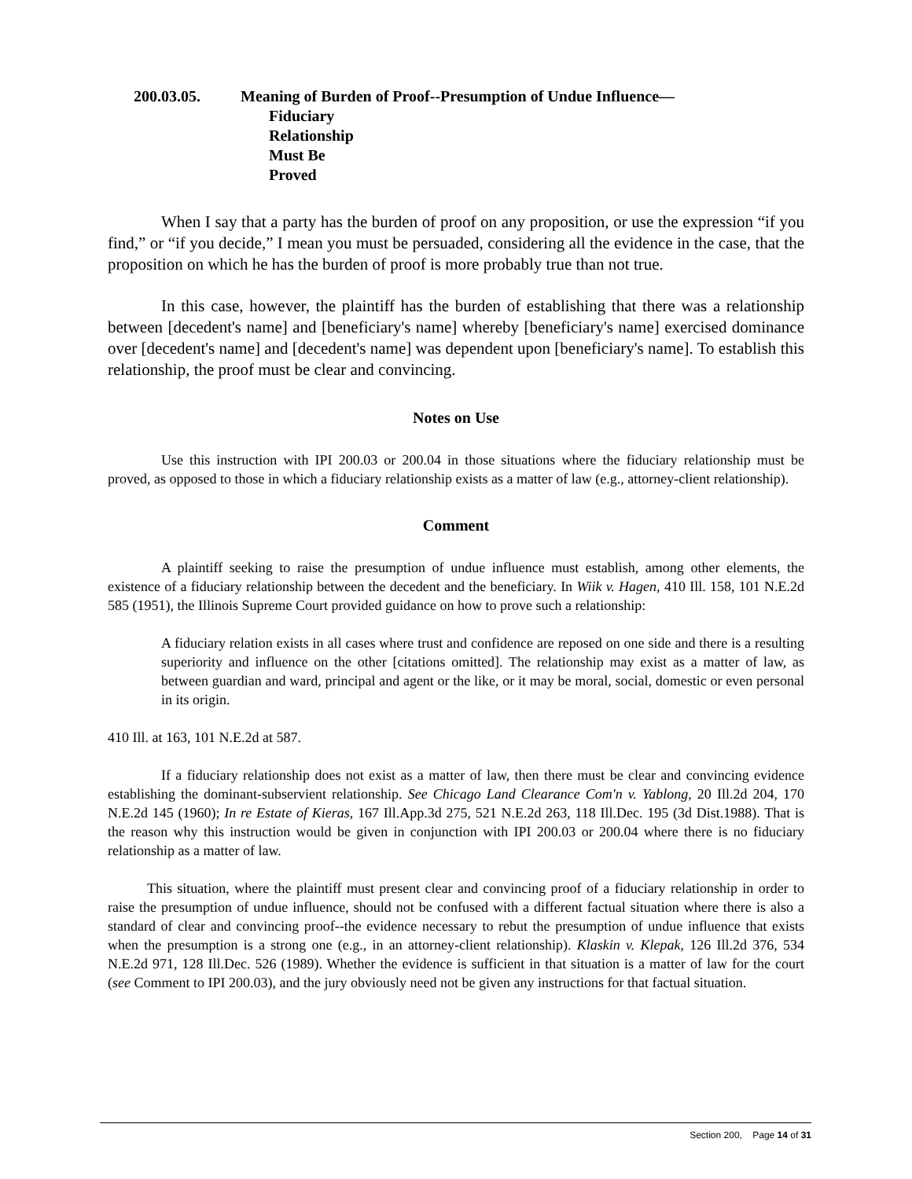200.03.05. Meaning of Burden of Proof--Presumption of Undue Influence—
Fiduciary Relationship Must Be Proved
When I say that a party has the burden of proof on any proposition, or use the expression “if you find,” or “if you decide,” I mean you must be persuaded, considering all the evidence in the case, that the proposition on which he has the burden of proof is more probably true than not true.
In this case, however, the plaintiff has the burden of establishing that there was a relationship between [decedent's name] and [beneficiary's name] whereby [beneficiary's name] exercised dominance over [decedent's name] and [decedent's name] was dependent upon [beneficiary's name]. To establish this relationship, the proof must be clear and convincing.
Notes on Use
Use this instruction with IPI 200.03 or 200.04 in those situations where the fiduciary relationship must be proved, as opposed to those in which a fiduciary relationship exists as a matter of law (e.g., attorney-client relationship).
Comment
A plaintiff seeking to raise the presumption of undue influence must establish, among other elements, the existence of a fiduciary relationship between the decedent and the beneficiary. In Wiik v. Hagen, 410 Ill. 158, 101 N.E.2d 585 (1951), the Illinois Supreme Court provided guidance on how to prove such a relationship:
A fiduciary relation exists in all cases where trust and confidence are reposed on one side and there is a resulting superiority and influence on the other [citations omitted]. The relationship may exist as a matter of law, as between guardian and ward, principal and agent or the like, or it may be moral, social, domestic or even personal in its origin.
410 Ill. at 163, 101 N.E.2d at 587.
If a fiduciary relationship does not exist as a matter of law, then there must be clear and convincing evidence establishing the dominant-subservient relationship. See Chicago Land Clearance Com'n v. Yablong, 20 Ill.2d 204, 170 N.E.2d 145 (1960); In re Estate of Kieras, 167 Ill.App.3d 275, 521 N.E.2d 263, 118 Ill.Dec. 195 (3d Dist.1988). That is the reason why this instruction would be given in conjunction with IPI 200.03 or 200.04 where there is no fiduciary relationship as a matter of law.
This situation, where the plaintiff must present clear and convincing proof of a fiduciary relationship in order to raise the presumption of undue influence, should not be confused with a different factual situation where there is also a standard of clear and convincing proof--the evidence necessary to rebut the presumption of undue influence that exists when the presumption is a strong one (e.g., in an attorney-client relationship). Klaskin v. Klepak, 126 Ill.2d 376, 534 N.E.2d 971, 128 Ill.Dec. 526 (1989). Whether the evidence is sufficient in that situation is a matter of law for the court (see Comment to IPI 200.03), and the jury obviously need not be given any instructions for that factual situation.
Section 200, Page 14 of 31